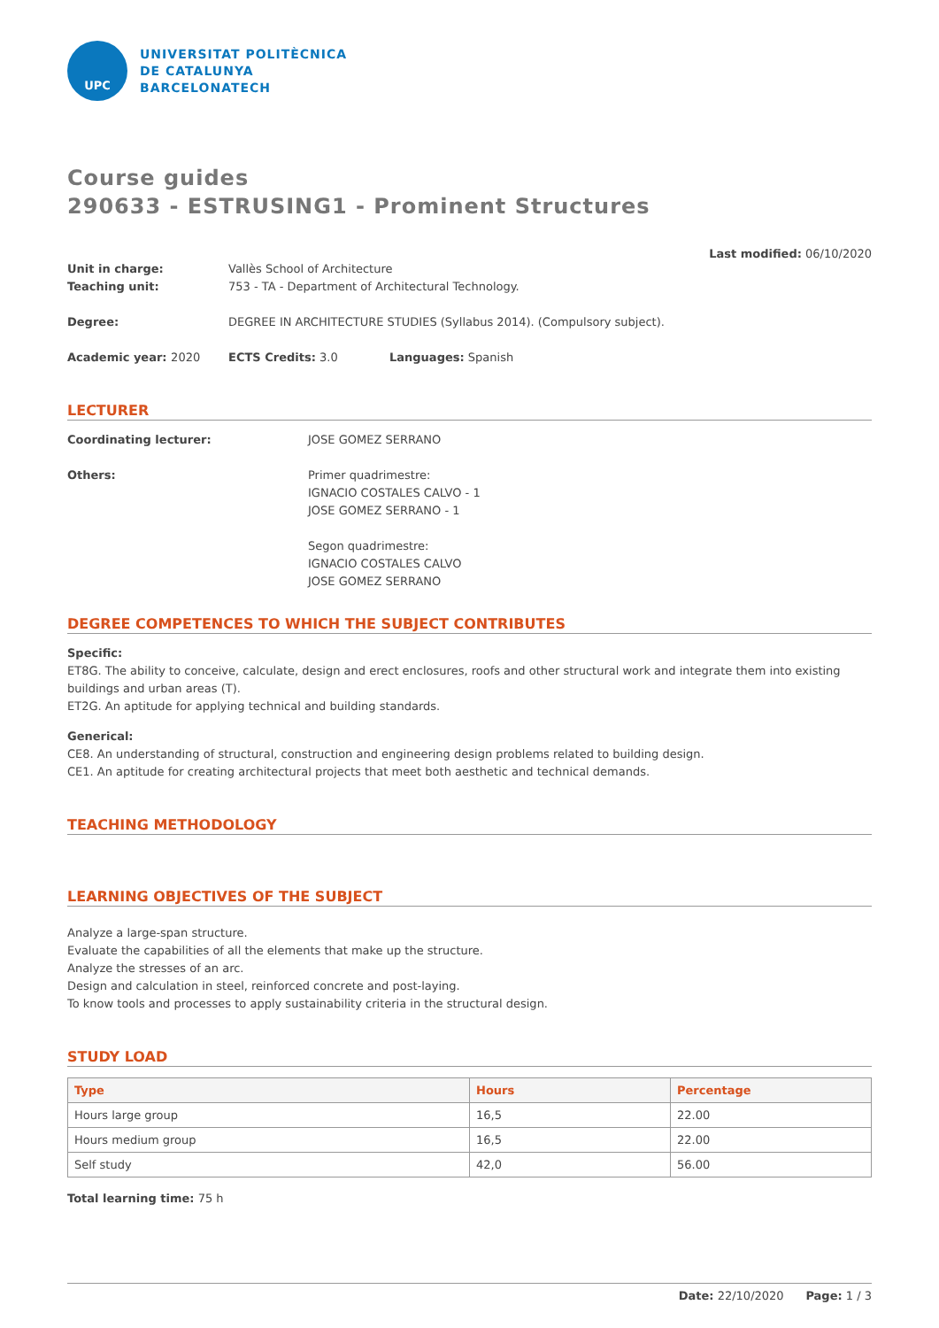UPC
UNIVERSITAT POLITÈCNICA
DE CATALUNYA
BARCELONATECH
Course guides
290633 - ESTRUSING1 - Prominent Structures
Last modified: 06/10/2020
Unit in charge: Vallès School of Architecture
Teaching unit: 753 - TA - Department of Architectural Technology.
Degree: DEGREE IN ARCHITECTURE STUDIES (Syllabus 2014). (Compulsory subject).
Academic year: 2020 ECTS Credits: 3.0 Languages: Spanish
LECTURER
Coordinating lecturer: JOSE GOMEZ SERRANO
Others: Primer quadrimestre:
IGNACIO COSTALES CALVO - 1
JOSE GOMEZ SERRANO - 1
Segon quadrimestre:
IGNACIO COSTALES CALVO
JOSE GOMEZ SERRANO
DEGREE COMPETENCES TO WHICH THE SUBJECT CONTRIBUTES
Specific:
ET8G. The ability to conceive, calculate, design and erect enclosures, roofs and other structural work and integrate them into existing buildings and urban areas (T).
ET2G. An aptitude for applying technical and building standards.
Generical:
CE8. An understanding of structural, construction and engineering design problems related to building design.
CE1. An aptitude for creating architectural projects that meet both aesthetic and technical demands.
TEACHING METHODOLOGY
LEARNING OBJECTIVES OF THE SUBJECT
Analyze a large-span structure.
Evaluate the capabilities of all the elements that make up the structure.
Analyze the stresses of an arc.
Design and calculation in steel, reinforced concrete and post-laying.
To know tools and processes to apply sustainability criteria in the structural design.
STUDY LOAD
| Type | Hours | Percentage |
| --- | --- | --- |
| Hours large group | 16,5 | 22.00 |
| Hours medium group | 16,5 | 22.00 |
| Self study | 42,0 | 56.00 |
Total learning time: 75 h
Date: 22/10/2020 Page: 1 / 3